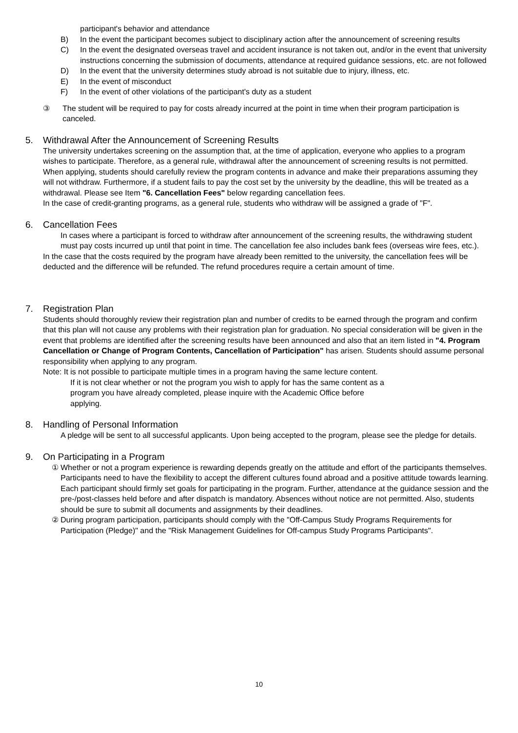participant's behavior and attendance
B) In the event the participant becomes subject to disciplinary action after the announcement of screening results
C) In the event the designated overseas travel and accident insurance is not taken out, and/or in the event that university instructions concerning the submission of documents, attendance at required guidance sessions, etc. are not followed
D) In the event that the university determines study abroad is not suitable due to injury, illness, etc.
E) In the event of misconduct
F) In the event of other violations of the participant's duty as a student
③ The student will be required to pay for costs already incurred at the point in time when their program participation is canceled.
5. Withdrawal After the Announcement of Screening Results
The university undertakes screening on the assumption that, at the time of application, everyone who applies to a program wishes to participate. Therefore, as a general rule, withdrawal after the announcement of screening results is not permitted.
When applying, students should carefully review the program contents in advance and make their preparations assuming they will not withdraw. Furthermore, if a student fails to pay the cost set by the university by the deadline, this will be treated as a withdrawal. Please see Item "6. Cancellation Fees" below regarding cancellation fees.
In the case of credit-granting programs, as a general rule, students who withdraw will be assigned a grade of "F".
6. Cancellation Fees
In cases where a participant is forced to withdraw after announcement of the screening results, the withdrawing student must pay costs incurred up until that point in time. The cancellation fee also includes bank fees (overseas wire fees, etc.).
In the case that the costs required by the program have already been remitted to the university, the cancellation fees will be deducted and the difference will be refunded. The refund procedures require a certain amount of time.
7. Registration Plan
Students should thoroughly review their registration plan and number of credits to be earned through the program and confirm that this plan will not cause any problems with their registration plan for graduation. No special consideration will be given in the event that problems are identified after the screening results have been announced and also that an item listed in "4. Program Cancellation or Change of Program Contents, Cancellation of Participation" has arisen. Students should assume personal responsibility when applying to any program.
Note: It is not possible to participate multiple times in a program having the same lecture content.
If it is not clear whether or not the program you wish to apply for has the same content as a program you have already completed, please inquire with the Academic Office before applying.
8. Handling of Personal Information
A pledge will be sent to all successful applicants. Upon being accepted to the program, please see the pledge for details.
9. On Participating in a Program
① Whether or not a program experience is rewarding depends greatly on the attitude and effort of the participants themselves. Participants need to have the flexibility to accept the different cultures found abroad and a positive attitude towards learning. Each participant should firmly set goals for participating in the program. Further, attendance at the guidance session and the pre-/post-classes held before and after dispatch is mandatory. Absences without notice are not permitted. Also, students should be sure to submit all documents and assignments by their deadlines.
② During program participation, participants should comply with the "Off-Campus Study Programs Requirements for Participation (Pledge)" and the "Risk Management Guidelines for Off-campus Study Programs Participants".
10